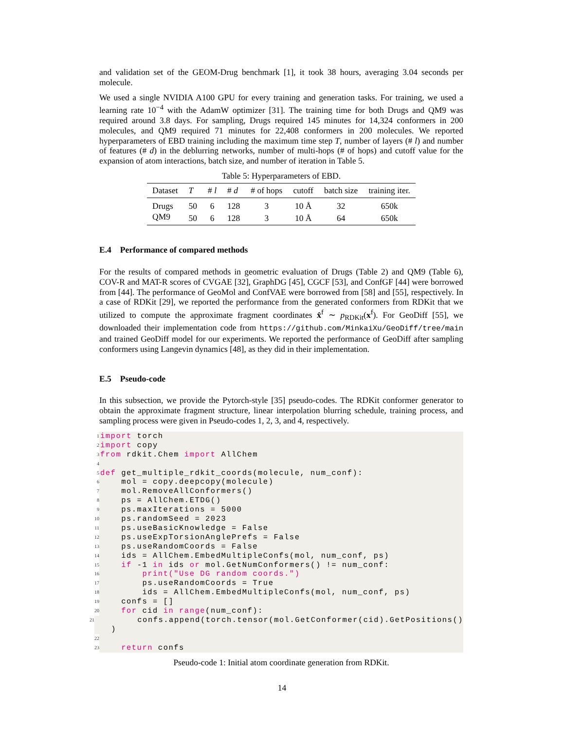and validation set of the GEOM-Drug benchmark [1], it took 38 hours, averaging 3.04 seconds per molecule.
We used a single NVIDIA A100 GPU for every training and generation tasks. For training, we used a learning rate 10<sup>−4</sup> with the AdamW optimizer [31]. The training time for both Drugs and QM9 was required around 3.8 days. For sampling, Drugs required 145 minutes for 14,324 conformers in 200 molecules, and QM9 required 71 minutes for 22,408 conformers in 200 molecules. We reported hyperparameters of EBD training including the maximum time step T, number of layers (# l) and number of features (# d) in the deblurring networks, number of multi-hops (# of hops) and cutoff value for the expansion of atom interactions, batch size, and number of iteration in Table 5.
Table 5: Hyperparameters of EBD.
| Dataset | T | # l | # d | # of hops | cutoff | batch size | training iter. |
| --- | --- | --- | --- | --- | --- | --- | --- |
| Drugs | 50 | 6 | 128 | 3 | 10 Å | 32 | 650k |
| QM9 | 50 | 6 | 128 | 3 | 10 Å | 64 | 650k |
E.4 Performance of compared methods
For the results of compared methods in geometric evaluation of Drugs (Table 2) and QM9 (Table 6), COV-R and MAT-R scores of CVGAE [32], GraphDG [45], CGCF [53], and ConfGF [44] were borrowed from [44]. The performance of GeoMol and ConfVAE were borrowed from [58] and [55], respectively. In a case of RDKit [29], we reported the performance from the generated conformers from RDKit that we utilized to compute the approximate fragment coordinates x̂<sup>f</sup> ∼ p<sub>RDKit</sub>(x<sup>f</sup>). For GeoDiff [55], we downloaded their implementation code from https://github.com/MinkaiXu/GeoDiff/tree/main and trained GeoDiff model for our experiments. We reported the performance of GeoDiff after sampling conformers using Langevin dynamics [48], as they did in their implementation.
E.5 Pseudo-code
In this subsection, we provide the Pytorch-style [35] pseudo-codes. The RDKit conformer generator to obtain the approximate fragment structure, linear interpolation blurring schedule, training process, and sampling process were given in Pseudo-codes 1, 2, 3, and 4, respectively.
1
import torch
2
import copy
3
from rdkit.Chem import AllChem
4
5
def get_multiple_rdkit_coords(molecule, num_conf):
6
mol = copy.deepcopy(molecule)
7
mol.RemoveAllConformers()
8
ps = AllChem.ETDG()
9
ps.maxIterations = 5000
10
ps.randomSeed = 2023
11
ps.useBasicKnowledge = False
12
ps.useExpTorsionAnglePrefs = False
13
ps.useRandomCoords = False
14
ids = AllChem.EmbedMultipleConfs(mol, num_conf, ps)
15
if -1 in ids or mol.GetNumConformers() != num_conf:
16
print("Use DG random coords.")
17
ps.useRandomCoords = True
18
ids = AllChem.EmbedMultipleConfs(mol, num_conf, ps)
19
confs = []
20
for cid in range(num_conf):
21
confs.append(torch.tensor(mol.GetConformer(cid).GetPositions() )
22
23
return confs
Pseudo-code 1: Initial atom coordinate generation from RDKit.
14